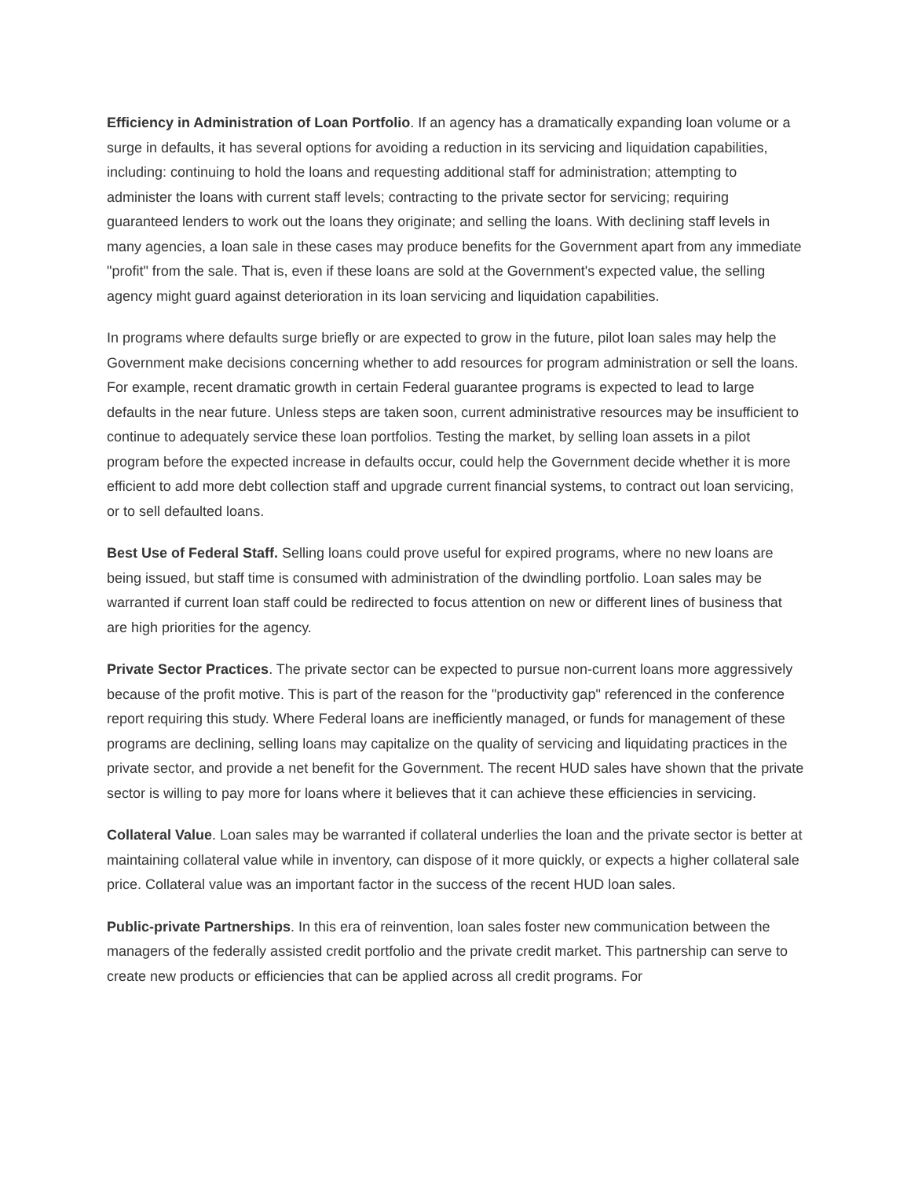Efficiency in Administration of Loan Portfolio. If an agency has a dramatically expanding loan volume or a surge in defaults, it has several options for avoiding a reduction in its servicing and liquidation capabilities, including: continuing to hold the loans and requesting additional staff for administration; attempting to administer the loans with current staff levels; contracting to the private sector for servicing; requiring guaranteed lenders to work out the loans they originate; and selling the loans. With declining staff levels in many agencies, a loan sale in these cases may produce benefits for the Government apart from any immediate "profit" from the sale. That is, even if these loans are sold at the Government's expected value, the selling agency might guard against deterioration in its loan servicing and liquidation capabilities.
In programs where defaults surge briefly or are expected to grow in the future, pilot loan sales may help the Government make decisions concerning whether to add resources for program administration or sell the loans. For example, recent dramatic growth in certain Federal guarantee programs is expected to lead to large defaults in the near future. Unless steps are taken soon, current administrative resources may be insufficient to continue to adequately service these loan portfolios. Testing the market, by selling loan assets in a pilot program before the expected increase in defaults occur, could help the Government decide whether it is more efficient to add more debt collection staff and upgrade current financial systems, to contract out loan servicing, or to sell defaulted loans.
Best Use of Federal Staff. Selling loans could prove useful for expired programs, where no new loans are being issued, but staff time is consumed with administration of the dwindling portfolio. Loan sales may be warranted if current loan staff could be redirected to focus attention on new or different lines of business that are high priorities for the agency.
Private Sector Practices. The private sector can be expected to pursue non-current loans more aggressively because of the profit motive. This is part of the reason for the "productivity gap" referenced in the conference report requiring this study. Where Federal loans are inefficiently managed, or funds for management of these programs are declining, selling loans may capitalize on the quality of servicing and liquidating practices in the private sector, and provide a net benefit for the Government. The recent HUD sales have shown that the private sector is willing to pay more for loans where it believes that it can achieve these efficiencies in servicing.
Collateral Value. Loan sales may be warranted if collateral underlies the loan and the private sector is better at maintaining collateral value while in inventory, can dispose of it more quickly, or expects a higher collateral sale price. Collateral value was an important factor in the success of the recent HUD loan sales.
Public-private Partnerships. In this era of reinvention, loan sales foster new communication between the managers of the federally assisted credit portfolio and the private credit market. This partnership can serve to create new products or efficiencies that can be applied across all credit programs. For